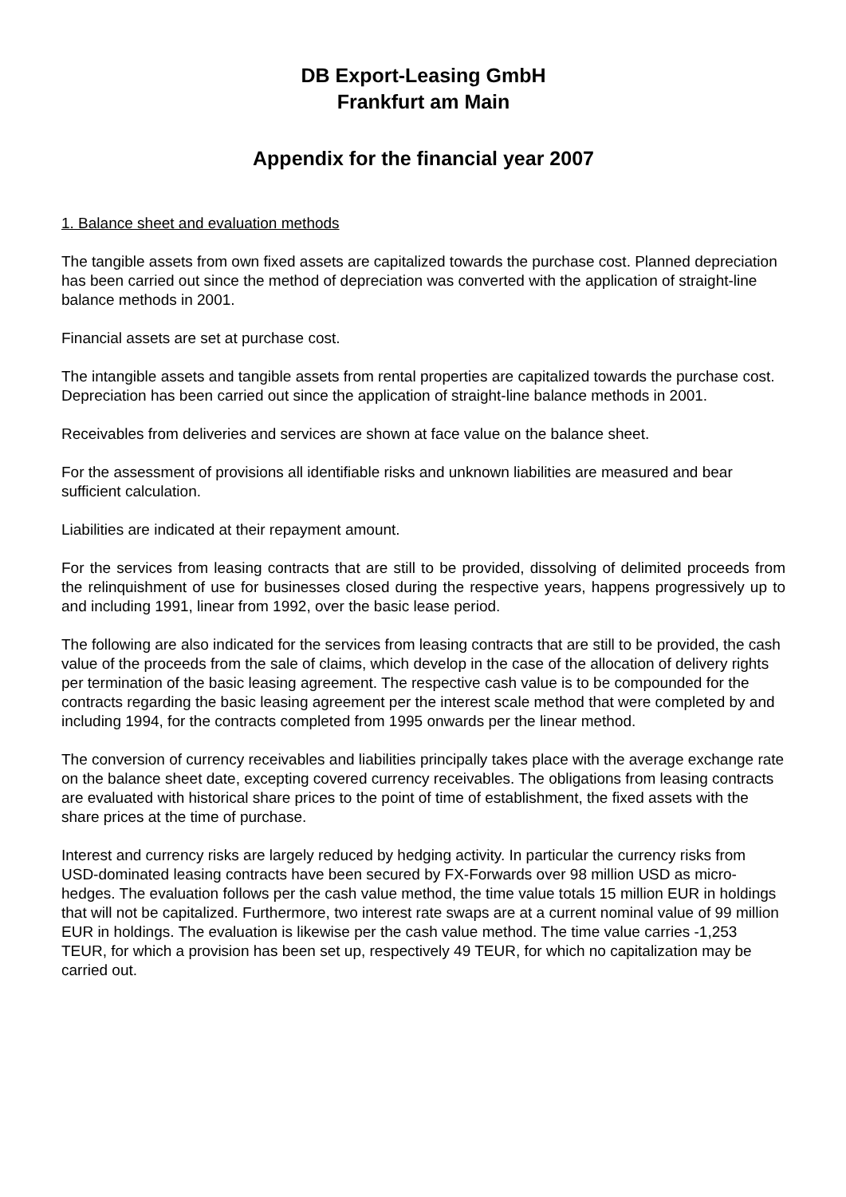DB Export-Leasing GmbH
Frankfurt am Main
Appendix for the financial year 2007
1. Balance sheet and evaluation methods
The tangible assets from own fixed assets are capitalized towards the purchase cost. Planned depreciation has been carried out since the method of depreciation was converted with the application of straight-line balance methods in 2001.
Financial assets are set at purchase cost.
The intangible assets and tangible assets from rental properties are capitalized towards the purchase cost. Depreciation has been carried out since the application of straight-line balance methods in 2001.
Receivables from deliveries and services are shown at face value on the balance sheet.
For the assessment of provisions all identifiable risks and unknown liabilities are measured and bear sufficient calculation.
Liabilities are indicated at their repayment amount.
For the services from leasing contracts that are still to be provided, dissolving of delimited proceeds from the relinquishment of use for businesses closed during the respective years, happens progressively up to and including 1991, linear from 1992, over the basic lease period.
The following are also indicated for the services from leasing contracts that are still to be provided, the cash value of the proceeds from the sale of claims, which develop in the case of the allocation of delivery rights per termination of the basic leasing agreement. The respective cash value is to be compounded for the contracts regarding the basic leasing agreement per the interest scale method that were completed by and including 1994, for the contracts completed from 1995 onwards per the linear method.
The conversion of currency receivables and liabilities principally takes place with the average exchange rate on the balance sheet date, excepting covered currency receivables. The obligations from leasing contracts are evaluated with historical share prices to the point of time of establishment, the fixed assets with the share prices at the time of purchase.
Interest and currency risks are largely reduced by hedging activity. In particular the currency risks from USD-dominated leasing contracts have been secured by FX-Forwards over 98 million USD as micro-hedges. The evaluation follows per the cash value method, the time value totals 15 million EUR in holdings that will not be capitalized. Furthermore, two interest rate swaps are at a current nominal value of 99 million EUR in holdings. The evaluation is likewise per the cash value method. The time value carries -1,253 TEUR, for which a provision has been set up, respectively 49 TEUR, for which no capitalization may be carried out.